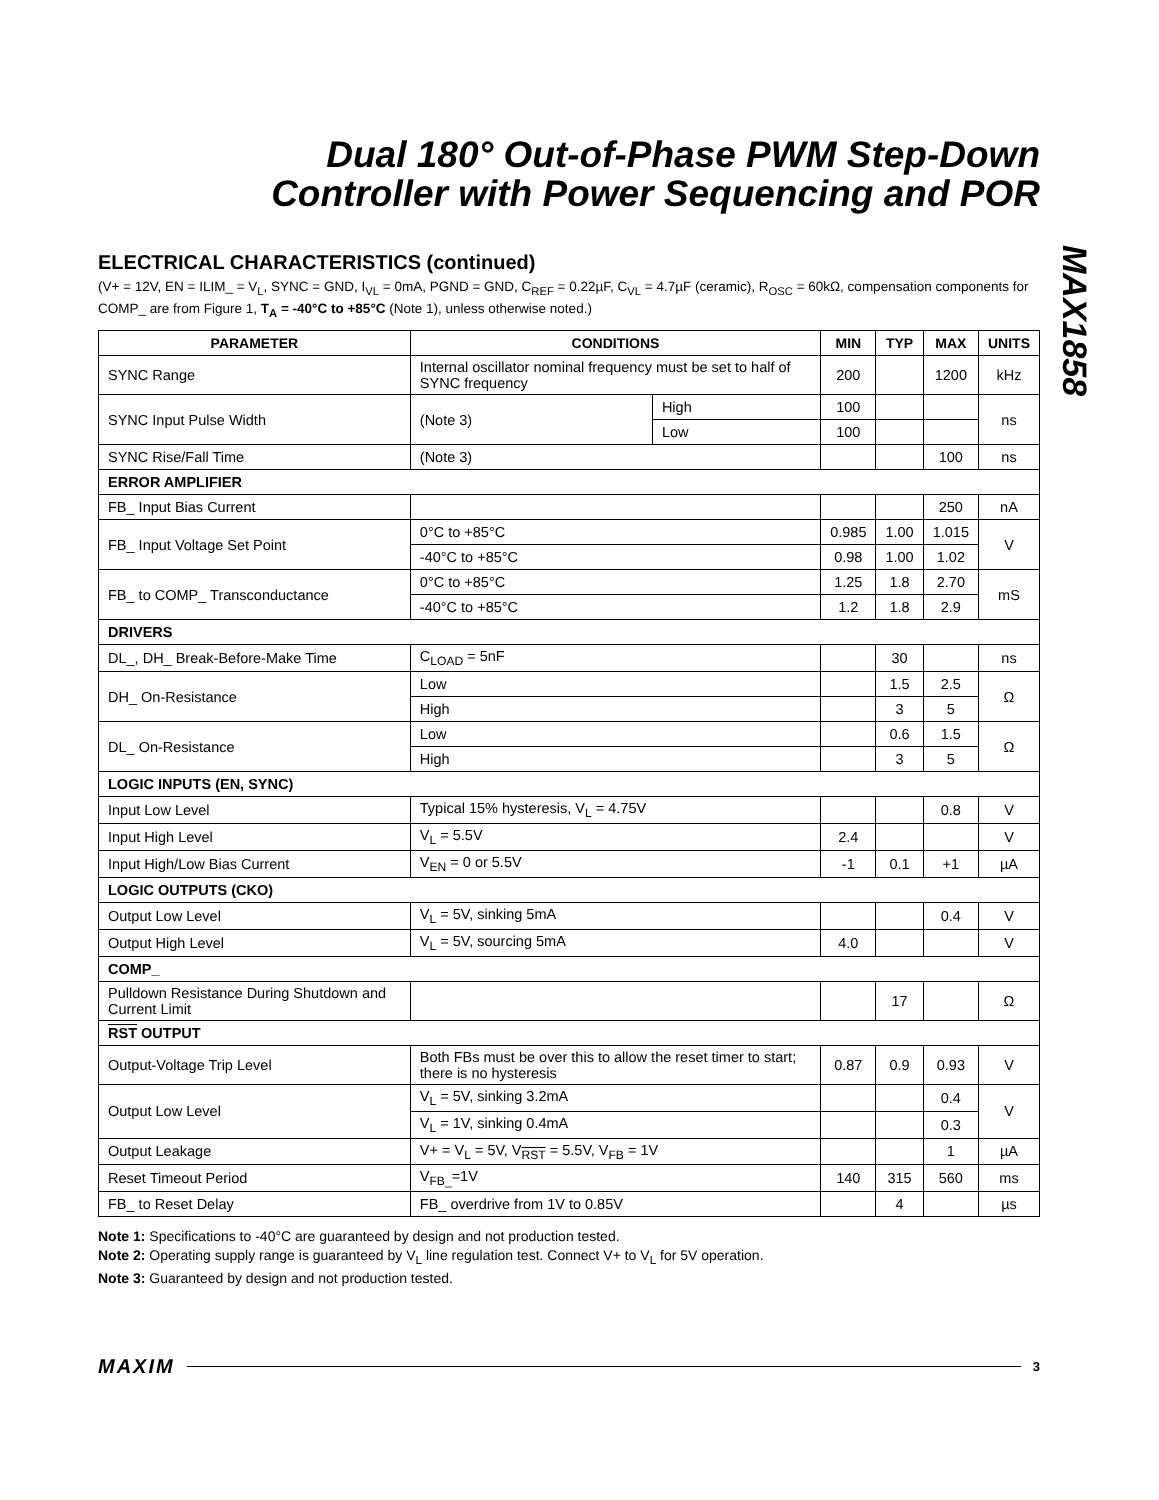MAX1858
Dual 180° Out-of-Phase PWM Step-Down
Controller with Power Sequencing and POR
ELECTRICAL CHARACTERISTICS (continued)
(V+ = 12V, EN = ILIM_ = V<sub>L</sub>, SYNC = GND, I<sub>VL</sub> = 0mA, PGND = GND, C<sub>REF</sub> = 0.22µF, C<sub>VL</sub> = 4.7µF (ceramic), R<sub>OSC</sub> = 60kΩ, compensation components for COMP_ are from Figure 1, T<sub>A</sub> = -40°C to +85°C (Note 1), unless otherwise noted.)
| PARAMETER | CONDITIONS | | MIN | TYP | MAX | UNITS |
| --- | --- | --- | --- | --- | --- | --- |
| SYNC Range | Internal oscillator nominal frequency must be set to half of SYNC frequency | | 200 | | 1200 | kHz |
| SYNC Input Pulse Width | (Note 3) | High | 100 | | | ns |
| | | Low | 100 | | | |
| SYNC Rise/Fall Time | (Note 3) | | | | 100 | ns |
| ERROR AMPLIFIER | | | | | | |
| FB_ Input Bias Current | | | | | 250 | nA |
| FB_ Input Voltage Set Point | 0°C to +85°C | | 0.985 | 1.00 | 1.015 | V |
| | -40°C to +85°C | | 0.98 | 1.00 | 1.02 | |
| FB_ to COMP_ Transconductance | 0°C to +85°C | | 1.25 | 1.8 | 2.70 | mS |
| | -40°C to +85°C | | 1.2 | 1.8 | 2.9 | |
| DRIVERS | | | | | | |
| DL_, DH_ Break-Before-Make Time | C<sub>LOAD</sub> = 5nF | | | 30 | | ns |
| DH_ On-Resistance | Low | | | 1.5 | 2.5 | Ω |
| | High | | | 3 | 5 | |
| DL_ On-Resistance | Low | | | 0.6 | 1.5 | Ω |
| | High | | | 3 | 5 | |
| LOGIC INPUTS (EN, SYNC) | | | | | | |
| Input Low Level | Typical 15% hysteresis, V<sub>L</sub> = 4.75V | | | | 0.8 | V |
| Input High Level | V<sub>L</sub> = 5.5V | | 2.4 | | | V |
| Input High/Low Bias Current | V<sub>EN</sub> = 0 or 5.5V | | -1 | 0.1 | +1 | µA |
| LOGIC OUTPUTS (CKO) | | | | | | |
| Output Low Level | V<sub>L</sub> = 5V, sinking 5mA | | | | 0.4 | V |
| Output High Level | V<sub>L</sub> = 5V, sourcing 5mA | | 4.0 | | | V |
| COMP_ | | | | | | |
| Pulldown Resistance During Shutdown and Current Limit | | | | 17 | | Ω |
| RST OUTPUT | | | | | | |
| Output-Voltage Trip Level | Both FBs must be over this to allow the reset timer to start; there is no hysteresis | | 0.87 | 0.9 | 0.93 | V |
| Output Low Level | V<sub>L</sub> = 5V, sinking 3.2mA | | | | 0.4 | V |
| | V<sub>L</sub> = 1V, sinking 0.4mA | | | | 0.3 | |
| Output Leakage | V+ = V<sub>L</sub> = 5V, V<sub>RST</sub> = 5.5V, V<sub>FB</sub> = 1V | | | | 1 | µA |
| Reset Timeout Period | V<sub>FB_</sub>=1V | | 140 | 315 | 560 | ms |
| FB_ to Reset Delay | FB_ overdrive from 1V to 0.85V | | | 4 | | µs |
Note 1: Specifications to -40°C are guaranteed by design and not production tested.
Note 2: Operating supply range is guaranteed by V<sub>L</sub> line regulation test. Connect V+ to V<sub>L</sub> for 5V operation.
Note 3: Guaranteed by design and not production tested.
MAXIM 3